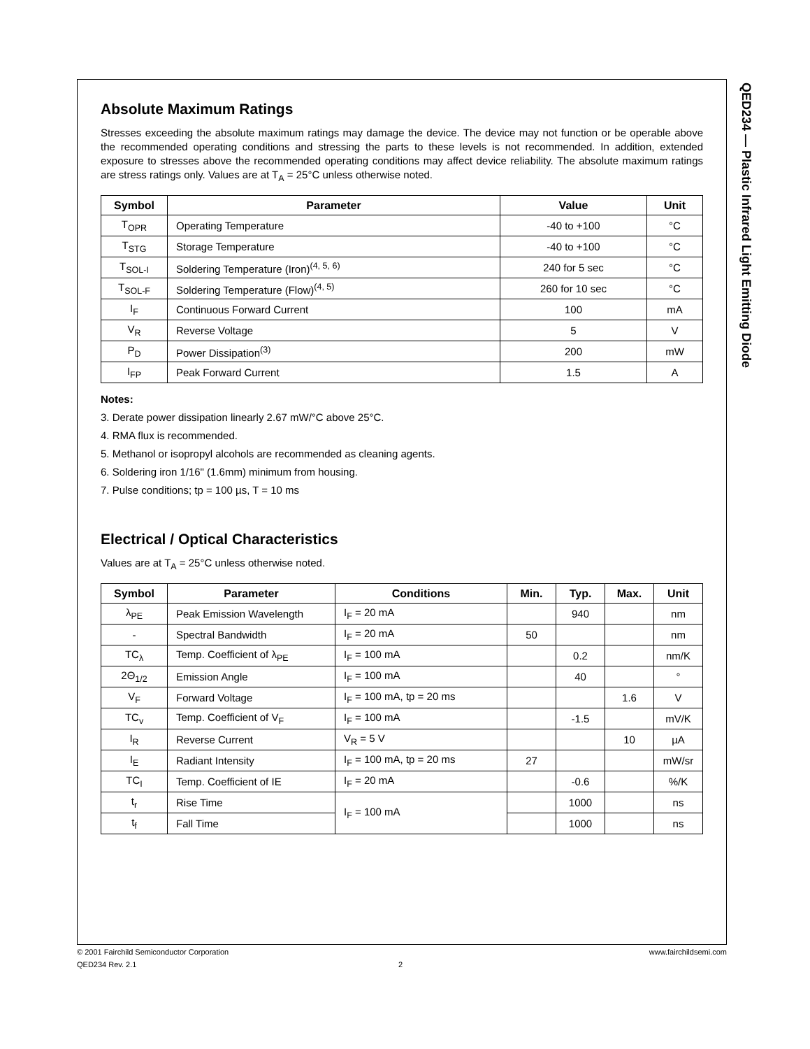QED234 — Plastic Infrared Light Emitting Diode
Absolute Maximum Ratings
Stresses exceeding the absolute maximum ratings may damage the device. The device may not function or be operable above the recommended operating conditions and stressing the parts to these levels is not recommended. In addition, extended exposure to stresses above the recommended operating conditions may affect device reliability. The absolute maximum ratings are stress ratings only. Values are at T<sub>A</sub> = 25°C unless otherwise noted.
| Symbol | Parameter | Value | Unit |
| --- | --- | --- | --- |
| T<sub>OPR</sub> | Operating Temperature | -40 to +100 | °C |
| T<sub>STG</sub> | Storage Temperature | -40 to +100 | °C |
| T<sub>SOL-I</sub> | Soldering Temperature (Iron)<sup>(4, 5, 6)</sup> | 240 for 5 sec | °C |
| T<sub>SOL-F</sub> | Soldering Temperature (Flow)<sup>(4, 5)</sup> | 260 for 10 sec | °C |
| I<sub>F</sub> | Continuous Forward Current | 100 | mA |
| V<sub>R</sub> | Reverse Voltage | 5 | V |
| P<sub>D</sub> | Power Dissipation<sup>(3)</sup> | 200 | mW |
| I<sub>FP</sub> | Peak Forward Current | 1.5 | A |
Notes:
3. Derate power dissipation linearly 2.67 mW/°C above 25°C.
4. RMA flux is recommended.
5. Methanol or isopropyl alcohols are recommended as cleaning agents.
6. Soldering iron 1/16" (1.6mm) minimum from housing.
7. Pulse conditions; tp = 100 µs, T = 10 ms
Electrical / Optical Characteristics
Values are at T<sub>A</sub> = 25°C unless otherwise noted.
| Symbol | Parameter | Conditions | Min. | Typ. | Max. | Unit |
| --- | --- | --- | --- | --- | --- | --- |
| λ<sub>PE</sub> | Peak Emission Wavelength | I<sub>F</sub> = 20 mA | | 940 | | nm |
| - | Spectral Bandwidth | I<sub>F</sub> = 20 mA | 50 | | | nm |
| TC<sub>λ</sub> | Temp. Coefficient of λ<sub>PE</sub> | I<sub>F</sub> = 100 mA | | 0.2 | | nm/K |
| 2Θ<sub>1/2</sub> | Emission Angle | I<sub>F</sub> = 100 mA | | 40 | | ° |
| V<sub>F</sub> | Forward Voltage | I<sub>F</sub> = 100 mA, tp = 20 ms | | | 1.6 | V |
| TC<sub>v</sub> | Temp. Coefficient of V<sub>F</sub> | I<sub>F</sub> = 100 mA | | -1.5 | | mV/K |
| I<sub>R</sub> | Reverse Current | V<sub>R</sub> = 5 V | | | 10 | µA |
| I<sub>E</sub> | Radiant Intensity | I<sub>F</sub> = 100 mA, tp = 20 ms | 27 | | | mW/sr |
| TC<sub>I</sub> | Temp. Coefficient of IE | I<sub>F</sub> = 20 mA | | -0.6 | | %/K |
| t<sub>r</sub> | Rise Time | I<sub>F</sub> = 100 mA | | 1000 | | ns |
| t<sub>f</sub> | Fall Time | | | 1000 | | ns |
© 2001 Fairchild Semiconductor Corporation www.fairchildsemi.com
QED234 Rev. 2.1 2